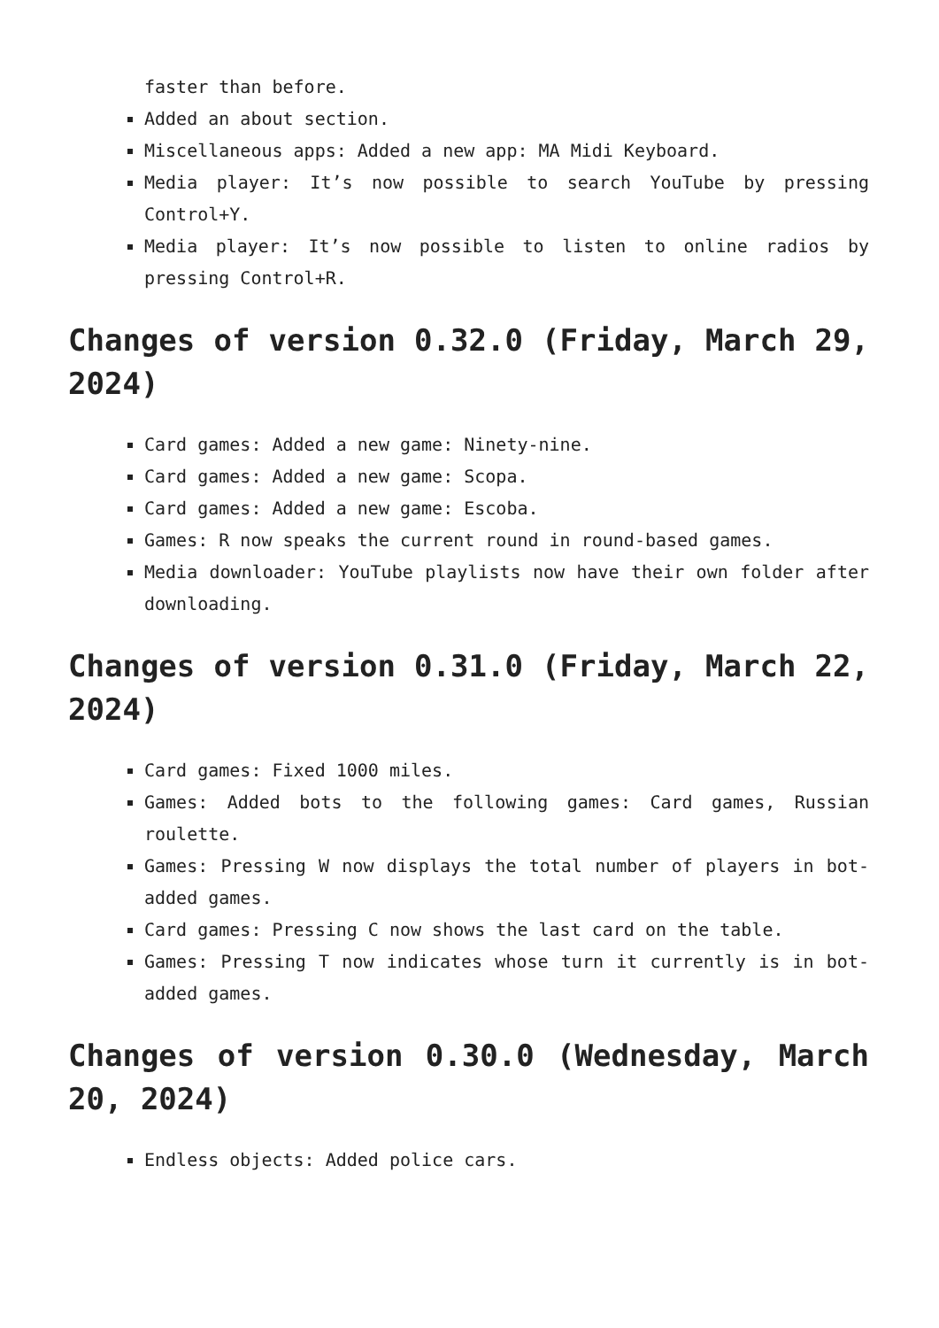faster than before.
Added an about section.
Miscellaneous apps: Added a new app: MA Midi Keyboard.
Media player: It’s now possible to search YouTube by pressing Control+Y.
Media player: It’s now possible to listen to online radios by pressing Control+R.
Changes of version 0.32.0 (Friday, March 29, 2024)
Card games: Added a new game: Ninety-nine.
Card games: Added a new game: Scopa.
Card games: Added a new game: Escoba.
Games: R now speaks the current round in round-based games.
Media downloader: YouTube playlists now have their own folder after downloading.
Changes of version 0.31.0 (Friday, March 22, 2024)
Card games: Fixed 1000 miles.
Games: Added bots to the following games: Card games, Russian roulette.
Games: Pressing W now displays the total number of players in bot-added games.
Card games: Pressing C now shows the last card on the table.
Games: Pressing T now indicates whose turn it currently is in bot-added games.
Changes of version 0.30.0 (Wednesday, March 20, 2024)
Endless objects: Added police cars.